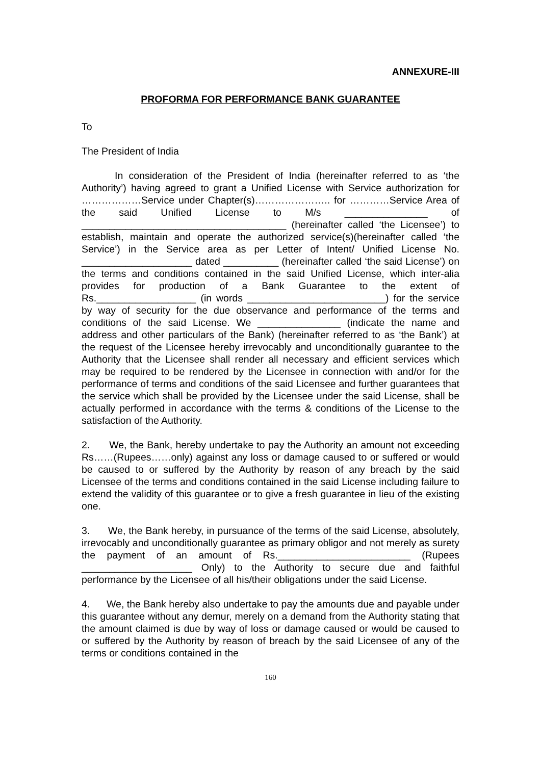ANNEXURE-III
PROFORMA FOR PERFORMANCE BANK GUARANTEE
To
The President of India
In consideration of the President of India (hereinafter referred to as ‘the Authority’) having agreed to grant a Unified License with Service authorization for ………………Service under Chapter(s)………………….. for …………Service Area of the said Unified License to M/s _______________ of _____________________________________ (hereinafter called ‘the Licensee’) to establish, maintain and operate the authorized service(s)(hereinafter called ‘the Service’) in the Service area as per Letter of Intent/ Unified License No. ____________________ dated __________ (hereinafter called ‘the said License’) on the terms and conditions contained in the said Unified License, which inter-alia provides for production of a Bank Guarantee to the extent of Rs.__________________ (in words _________________________) for the service by way of security for the due observance and performance of the terms and conditions of the said License. We _______________ (indicate the name and address and other particulars of the Bank) (hereinafter referred to as ‘the Bank’) at the request of the Licensee hereby irrevocably and unconditionally guarantee to the Authority that the Licensee shall render all necessary and efficient services which may be required to be rendered by the Licensee in connection with and/or for the performance of terms and conditions of the said Licensee and further guarantees that the service which shall be provided by the Licensee under the said License, shall be actually performed in accordance with the terms & conditions of the License to the satisfaction of the Authority.
2. We, the Bank, hereby undertake to pay the Authority an amount not exceeding Rs……(Rupees……only) against any loss or damage caused to or suffered or would be caused to or suffered by the Authority by reason of any breach by the said Licensee of the terms and conditions contained in the said License including failure to extend the validity of this guarantee or to give a fresh guarantee in lieu of the existing one.
3. We, the Bank hereby, in pursuance of the terms of the said License, absolutely, irrevocably and unconditionally guarantee as primary obligor and not merely as surety the payment of an amount of Rs.________________________ (Rupees ____________________ Only) to the Authority to secure due and faithful performance by the Licensee of all his/their obligations under the said License.
4. We, the Bank hereby also undertake to pay the amounts due and payable under this guarantee without any demur, merely on a demand from the Authority stating that the amount claimed is due by way of loss or damage caused or would be caused to or suffered by the Authority by reason of breach by the said Licensee of any of the terms or conditions contained in the
160